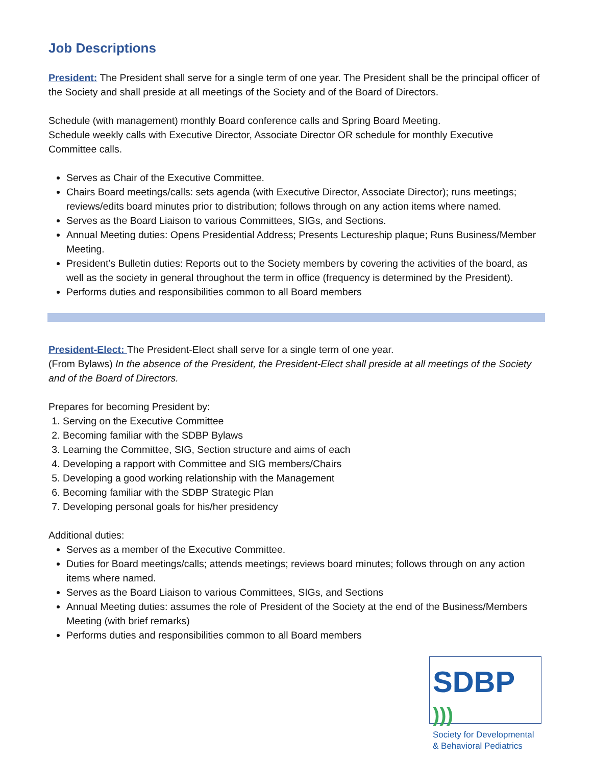Job Descriptions
President: The President shall serve for a single term of one year. The President shall be the principal officer of the Society and shall preside at all meetings of the Society and of the Board of Directors.
Schedule (with management) monthly Board conference calls and Spring Board Meeting.
Schedule weekly calls with Executive Director, Associate Director OR schedule for monthly Executive Committee calls.
Serves as Chair of the Executive Committee.
Chairs Board meetings/calls: sets agenda (with Executive Director, Associate Director); runs meetings; reviews/edits board minutes prior to distribution; follows through on any action items where named.
Serves as the Board Liaison to various Committees, SIGs, and Sections.
Annual Meeting duties: Opens Presidential Address; Presents Lectureship plaque; Runs Business/Member Meeting.
President’s Bulletin duties: Reports out to the Society members by covering the activities of the board, as well as the society in general throughout the term in office (frequency is determined by the President).
Performs duties and responsibilities common to all Board members
President-Elect: The President-Elect shall serve for a single term of one year.
(From Bylaws) In the absence of the President, the President-Elect shall preside at all meetings of the Society and of the Board of Directors.
Prepares for becoming President by:
1. Serving on the Executive Committee
2. Becoming familiar with the SDBP Bylaws
3. Learning the Committee, SIG, Section structure and aims of each
4. Developing a rapport with Committee and SIG members/Chairs
5. Developing a good working relationship with the Management
6. Becoming familiar with the SDBP Strategic Plan
7. Developing personal goals for his/her presidency
Additional duties:
Serves as a member of the Executive Committee.
Duties for Board meetings/calls; attends meetings; reviews board minutes; follows through on any action items where named.
Serves as the Board Liaison to various Committees, SIGs, and Sections
Annual Meeting duties: assumes the role of President of the Society at the end of the Business/Members Meeting (with brief remarks)
Performs duties and responsibilities common to all Board members
SDBP )))
Society for Developmental
& Behavioral Pediatrics